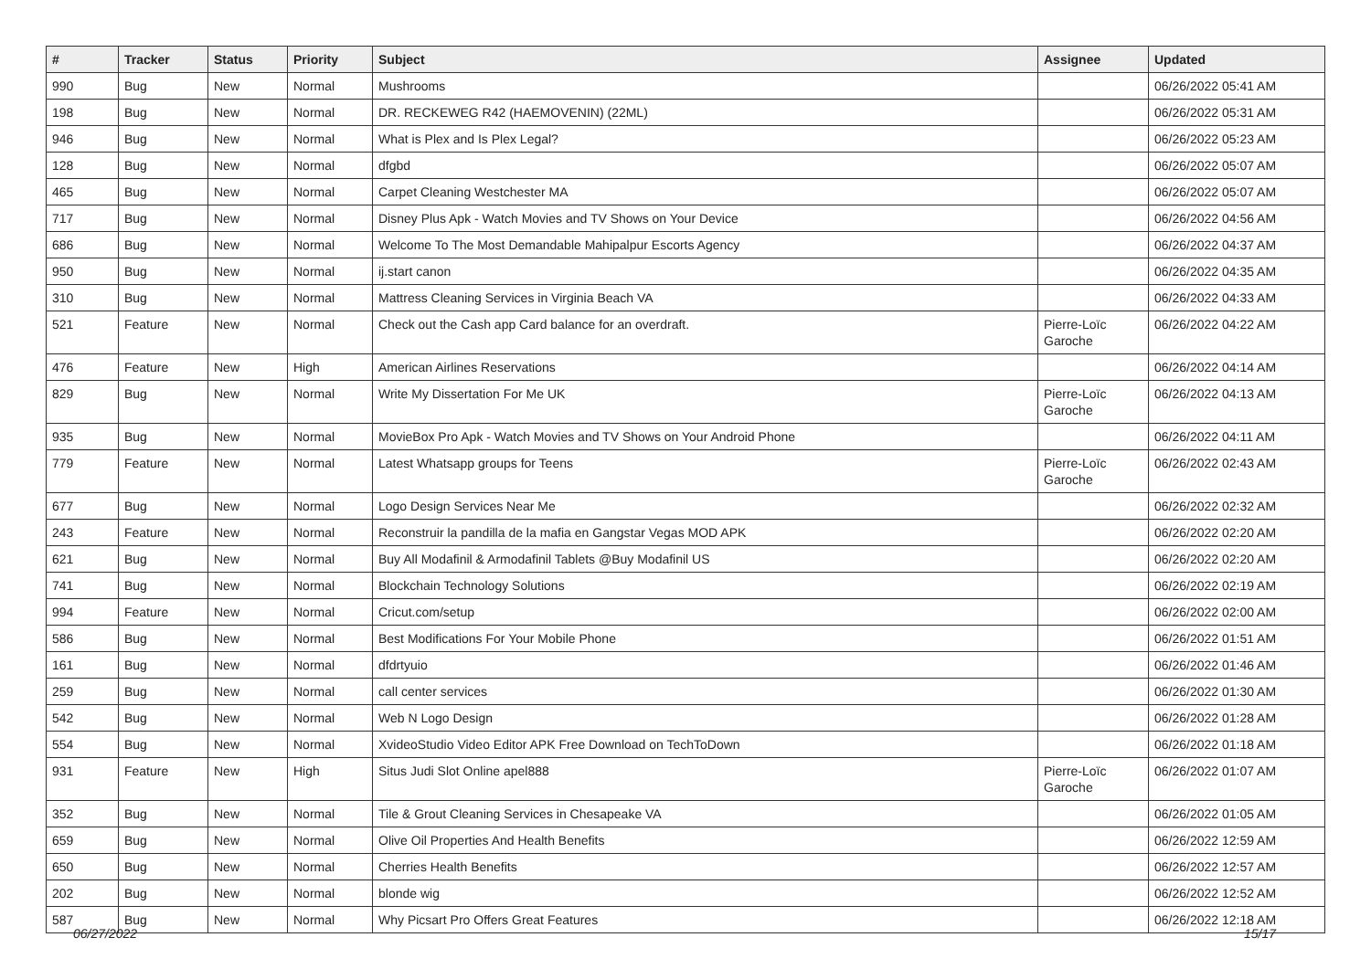| # | Tracker | Status | Priority | Subject | Assignee | Updated |
| --- | --- | --- | --- | --- | --- | --- |
| 990 | Bug | New | Normal | Mushrooms | | 06/26/2022 05:41 AM |
| 198 | Bug | New | Normal | DR. RECKEWEG R42 (HAEMOVENIN) (22ML) | | 06/26/2022 05:31 AM |
| 946 | Bug | New | Normal | What is Plex and Is Plex Legal? | | 06/26/2022 05:23 AM |
| 128 | Bug | New | Normal | dfgbd | | 06/26/2022 05:07 AM |
| 465 | Bug | New | Normal | Carpet Cleaning Westchester MA | | 06/26/2022 05:07 AM |
| 717 | Bug | New | Normal | Disney Plus Apk - Watch Movies and TV Shows on Your Device | | 06/26/2022 04:56 AM |
| 686 | Bug | New | Normal | Welcome To The Most Demandable Mahipalpur Escorts Agency | | 06/26/2022 04:37 AM |
| 950 | Bug | New | Normal | ij.start canon | | 06/26/2022 04:35 AM |
| 310 | Bug | New | Normal | Mattress Cleaning Services in Virginia Beach VA | | 06/26/2022 04:33 AM |
| 521 | Feature | New | Normal | Check out the Cash app Card balance for an overdraft. | Pierre-Loïc Garoche | 06/26/2022 04:22 AM |
| 476 | Feature | New | High | American Airlines Reservations | | 06/26/2022 04:14 AM |
| 829 | Bug | New | Normal | Write My Dissertation For Me UK | Pierre-Loïc Garoche | 06/26/2022 04:13 AM |
| 935 | Bug | New | Normal | MovieBox Pro Apk - Watch Movies and TV Shows on Your Android Phone | | 06/26/2022 04:11 AM |
| 779 | Feature | New | Normal | Latest Whatsapp groups for Teens | Pierre-Loïc Garoche | 06/26/2022 02:43 AM |
| 677 | Bug | New | Normal | Logo Design Services Near Me | | 06/26/2022 02:32 AM |
| 243 | Feature | New | Normal | Reconstruir la pandilla de la mafia en Gangstar Vegas MOD APK | | 06/26/2022 02:20 AM |
| 621 | Bug | New | Normal | Buy All Modafinil & Armodafinil Tablets @Buy Modafinil US | | 06/26/2022 02:20 AM |
| 741 | Bug | New | Normal | Blockchain Technology Solutions | | 06/26/2022 02:19 AM |
| 994 | Feature | New | Normal | Cricut.com/setup | | 06/26/2022 02:00 AM |
| 586 | Bug | New | Normal | Best Modifications For Your Mobile Phone | | 06/26/2022 01:51 AM |
| 161 | Bug | New | Normal | dfdrtyuio | | 06/26/2022 01:46 AM |
| 259 | Bug | New | Normal | call center services | | 06/26/2022 01:30 AM |
| 542 | Bug | New | Normal | Web N Logo Design | | 06/26/2022 01:28 AM |
| 554 | Bug | New | Normal | XvideoStudio Video Editor APK Free Download on TechToDown | | 06/26/2022 01:18 AM |
| 931 | Feature | New | High | Situs Judi Slot Online apel888 | Pierre-Loïc Garoche | 06/26/2022 01:07 AM |
| 352 | Bug | New | Normal | Tile & Grout Cleaning Services in Chesapeake VA | | 06/26/2022 01:05 AM |
| 659 | Bug | New | Normal | Olive Oil Properties And Health Benefits | | 06/26/2022 12:59 AM |
| 650 | Bug | New | Normal | Cherries Health Benefits | | 06/26/2022 12:57 AM |
| 202 | Bug | New | Normal | blonde wig | | 06/26/2022 12:52 AM |
| 587 | Bug | New | Normal | Why Picsart Pro Offers Great Features | | 06/26/2022 12:18 AM |
06/27/2022 15/17